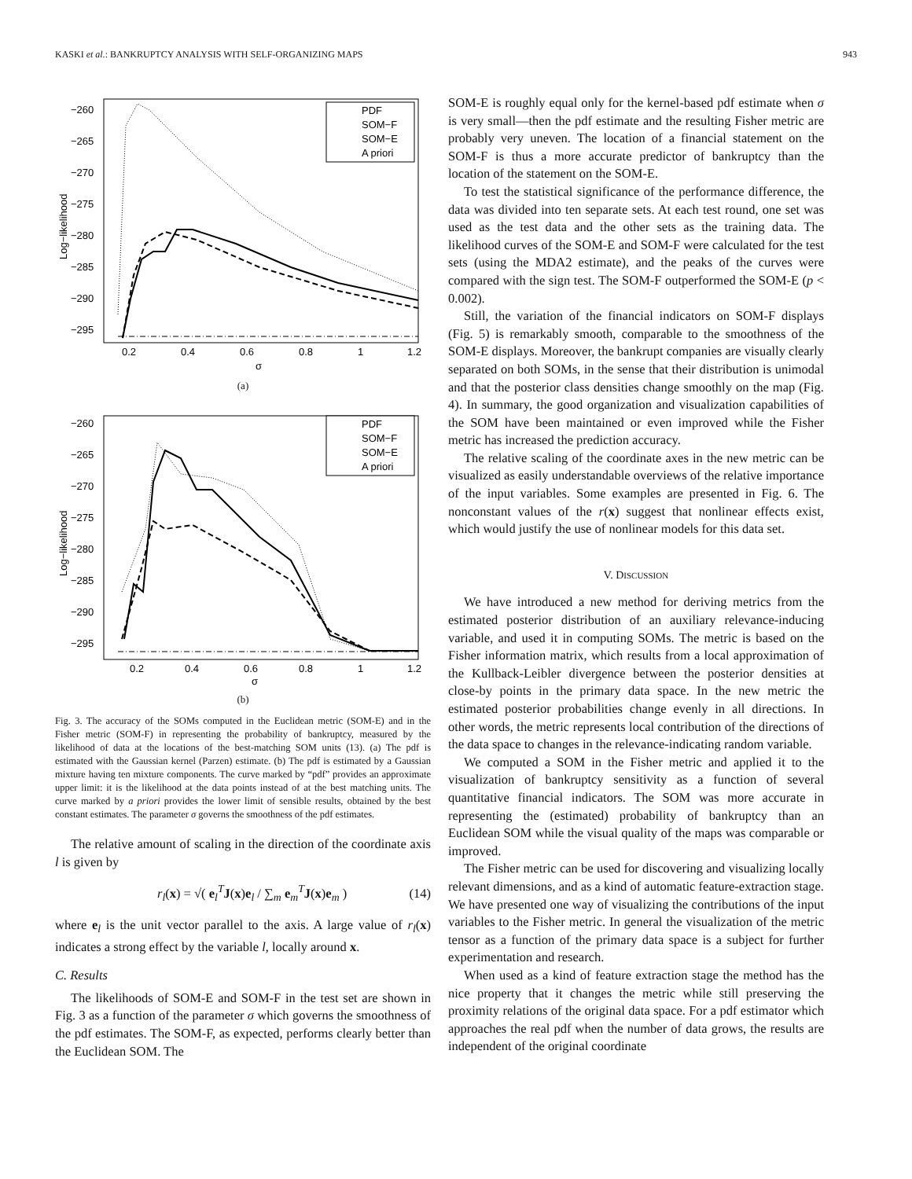KASKI et al.: BANKRUPTCY ANALYSIS WITH SELF-ORGANIZING MAPS 943
−260
−265
−270
−275
−280
−285
−290
−295
0.2
0.4
0.6
0.8
1
1.2
σ
Log−likelihood
PDF
SOM−F
SOM−E
A priori
(a)
−260
−265
−270
−275
−280
−285
−290
−295
0.2
0.4
0.6
0.8
1
1.2
σ
Log−likelihood
PDF
SOM−F
SOM−E
A priori
(b)
Fig. 3. The accuracy of the SOMs computed in the Euclidean metric (SOM-E) and in the Fisher metric (SOM-F) in representing the probability of bankruptcy, measured by the likelihood of data at the locations of the best-matching SOM units (13). (a) The pdf is estimated with the Gaussian kernel (Parzen) estimate. (b) The pdf is estimated by a Gaussian mixture having ten mixture components. The curve marked by “pdf” provides an approximate upper limit: it is the likelihood at the data points instead of at the best matching units. The curve marked by a priori provides the lower limit of sensible results, obtained by the best constant estimates. The parameter σ governs the smoothness of the pdf estimates.
The relative amount of scaling in the direction of the coordinate axis l is given by
r<sub>l</sub>(x) = √( e<sub>l</sub><sup>T</sup>J(x)e<sub>l</sub> / ∑<sub>m</sub> e<sub>m</sub><sup>T</sup>J(x)e<sub>m</sub> ) (14)
where e<sub>l</sub> is the unit vector parallel to the axis. A large value of r<sub>l</sub>(x) indicates a strong effect by the variable l, locally around x.
C. Results
The likelihoods of SOM-E and SOM-F in the test set are shown in Fig. 3 as a function of the parameter σ which governs the smoothness of the pdf estimates. The SOM-F, as expected, performs clearly better than the Euclidean SOM. The
SOM-E is roughly equal only for the kernel-based pdf estimate when σ is very small—then the pdf estimate and the resulting Fisher metric are probably very uneven. The location of a financial statement on the SOM-F is thus a more accurate predictor of bankruptcy than the location of the statement on the SOM-E.
To test the statistical significance of the performance difference, the data was divided into ten separate sets. At each test round, one set was used as the test data and the other sets as the training data. The likelihood curves of the SOM-E and SOM-F were calculated for the test sets (using the MDA2 estimate), and the peaks of the curves were compared with the sign test. The SOM-F outperformed the SOM-E (p < 0.002).
Still, the variation of the financial indicators on SOM-F displays (Fig. 5) is remarkably smooth, comparable to the smoothness of the SOM-E displays. Moreover, the bankrupt companies are visually clearly separated on both SOMs, in the sense that their distribution is unimodal and that the posterior class densities change smoothly on the map (Fig. 4). In summary, the good organization and visualization capabilities of the SOM have been maintained or even improved while the Fisher metric has increased the prediction accuracy.
The relative scaling of the coordinate axes in the new metric can be visualized as easily understandable overviews of the relative importance of the input variables. Some examples are presented in Fig. 6. The nonconstant values of the r(x) suggest that nonlinear effects exist, which would justify the use of nonlinear models for this data set.
V. DISCUSSION
We have introduced a new method for deriving metrics from the estimated posterior distribution of an auxiliary relevance-inducing variable, and used it in computing SOMs. The metric is based on the Fisher information matrix, which results from a local approximation of the Kullback-Leibler divergence between the posterior densities at close-by points in the primary data space. In the new metric the estimated posterior probabilities change evenly in all directions. In other words, the metric represents local contribution of the directions of the data space to changes in the relevance-indicating random variable.
We computed a SOM in the Fisher metric and applied it to the visualization of bankruptcy sensitivity as a function of several quantitative financial indicators. The SOM was more accurate in representing the (estimated) probability of bankruptcy than an Euclidean SOM while the visual quality of the maps was comparable or improved.
The Fisher metric can be used for discovering and visualizing locally relevant dimensions, and as a kind of automatic feature-extraction stage. We have presented one way of visualizing the contributions of the input variables to the Fisher metric. In general the visualization of the metric tensor as a function of the primary data space is a subject for further experimentation and research.
When used as a kind of feature extraction stage the method has the nice property that it changes the metric while still preserving the proximity relations of the original data space. For a pdf estimator which approaches the real pdf when the number of data grows, the results are independent of the original coordinate